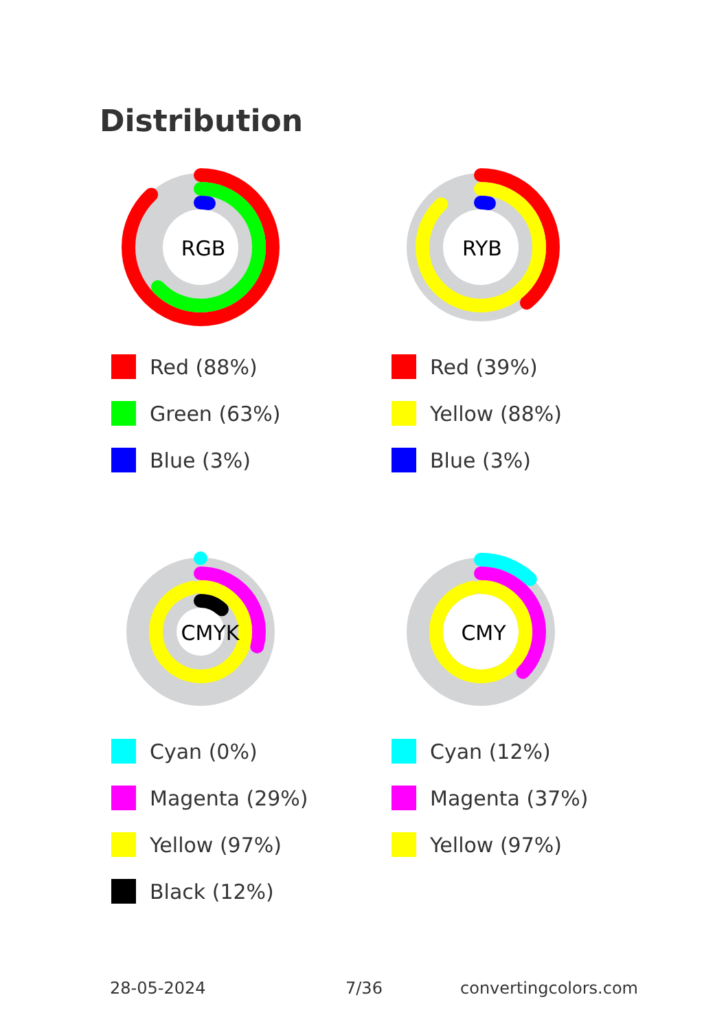Distribution
RGB
Red (88%)
Green (63%)
Blue (3%)
RYB
Red (39%)
Yellow (88%)
Blue (3%)
CMYK
Cyan (0%)
Magenta (29%)
Yellow (97%)
Black (12%)
CMY
Cyan (12%)
Magenta (37%)
Yellow (97%)
28-05-2024 7/36 convertingcolors.com